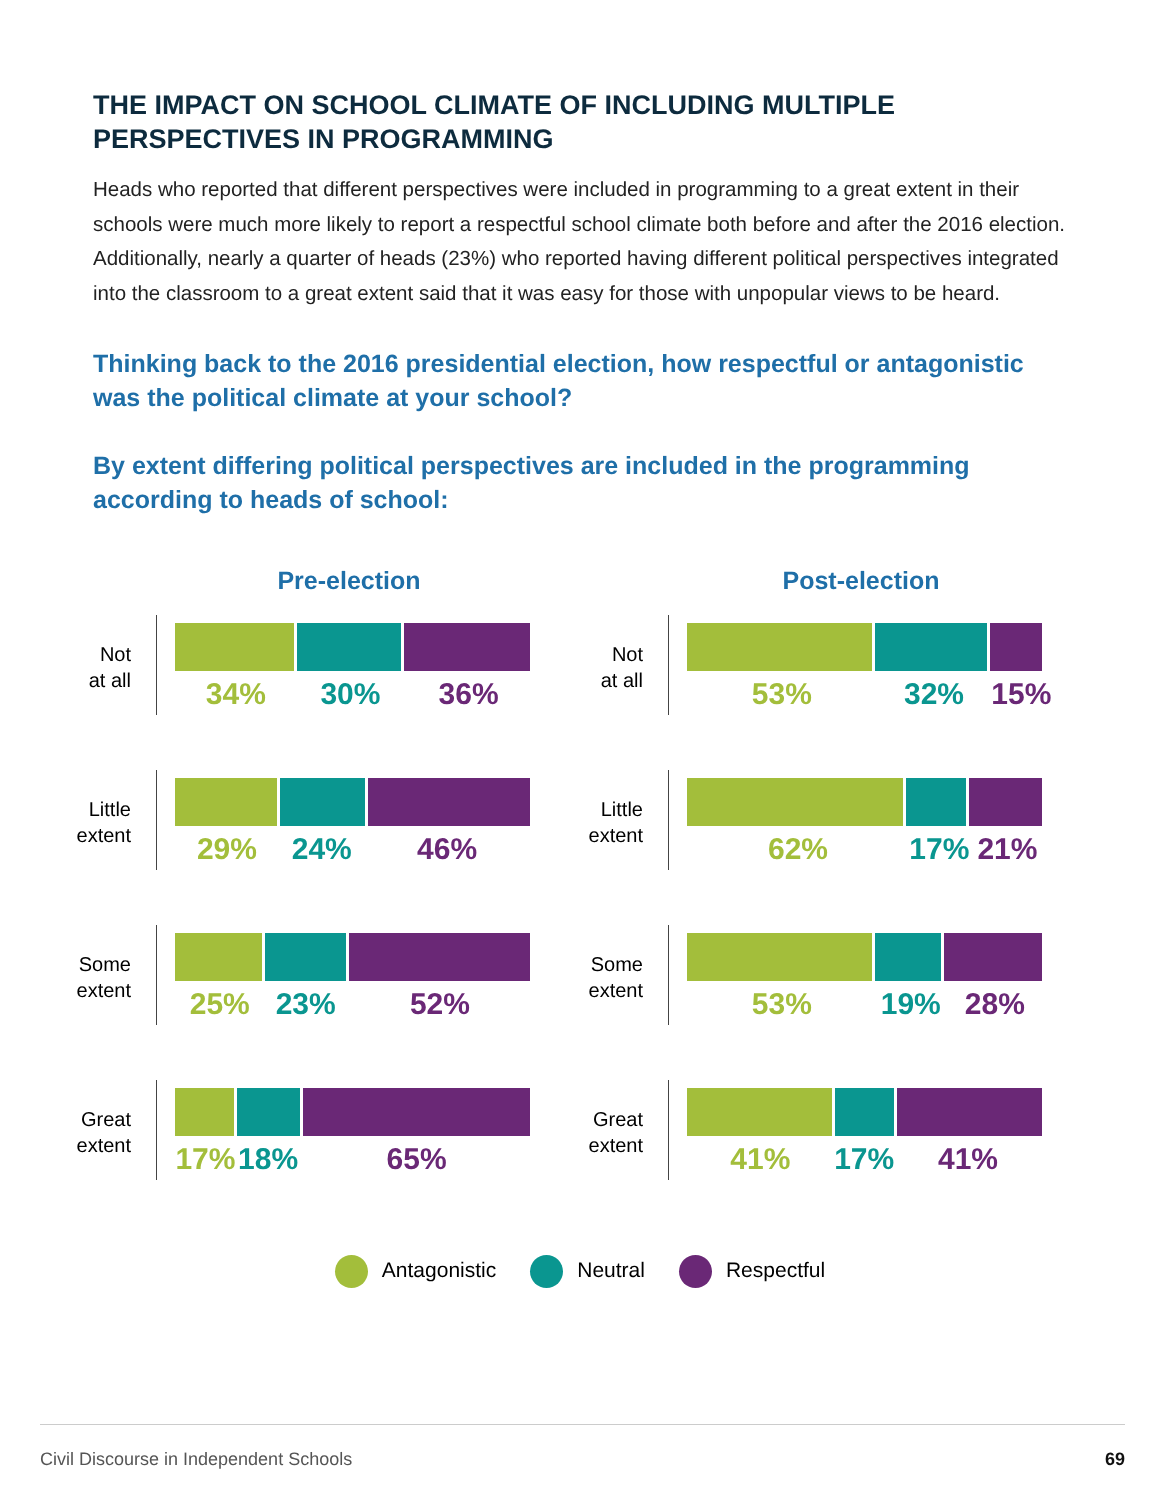THE IMPACT ON SCHOOL CLIMATE OF INCLUDING MULTIPLE PERSPECTIVES IN PROGRAMMING
Heads who reported that different perspectives were included in programming to a great extent in their schools were much more likely to report a respectful school climate both before and after the 2016 election. Additionally, nearly a quarter of heads (23%) who reported having different political perspectives integrated into the classroom to a great extent said that it was easy for those with unpopular views to be heard.
Thinking back to the 2016 presidential election, how respectful or antagonistic was the political climate at your school?
By extent differing political perspectives are included in the programming according to heads of school:
Pre-election
Not
at all
34% 30% 36%
Little
extent
29% 24% 46%
Some
extent
25% 23% 52%
Great
extent
17% 18% 65%
Post-election
Not
at all
53% 32% 15%
Little
extent
62% 17% 21%
Some
extent
53% 19% 28%
Great
extent
41% 17% 41%
Antagonistic Neutral Respectful
Civil Discourse in Independent Schools 69